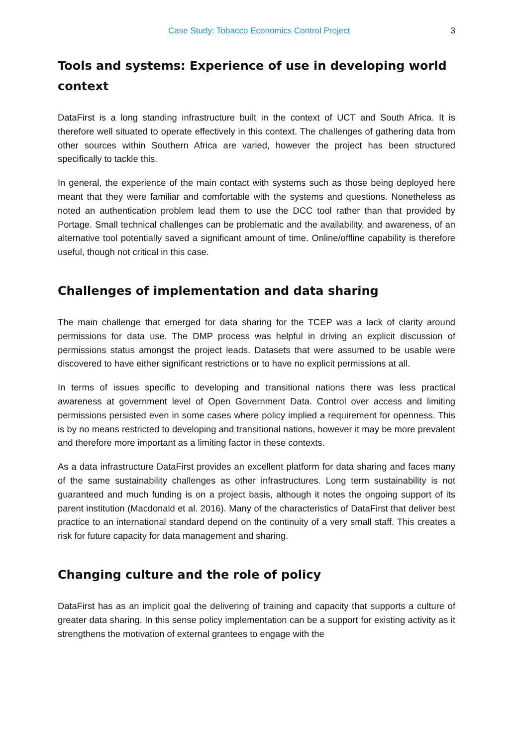Case Study: Tobacco Economics Control Project 3
Tools and systems: Experience of use in developing world context
DataFirst is a long standing infrastructure built in the context of UCT and South Africa. It is therefore well situated to operate effectively in this context. The challenges of gathering data from other sources within Southern Africa are varied, however the project has been structured specifically to tackle this.
In general, the experience of the main contact with systems such as those being deployed here meant that they were familiar and comfortable with the systems and questions. Nonetheless as noted an authentication problem lead them to use the DCC tool rather than that provided by Portage. Small technical challenges can be problematic and the availability, and awareness, of an alternative tool potentially saved a significant amount of time. Online/offline capability is therefore useful, though not critical in this case.
Challenges of implementation and data sharing
The main challenge that emerged for data sharing for the TCEP was a lack of clarity around permissions for data use. The DMP process was helpful in driving an explicit discussion of permissions status amongst the project leads. Datasets that were assumed to be usable were discovered to have either significant restrictions or to have no explicit permissions at all.
In terms of issues specific to developing and transitional nations there was less practical awareness at government level of Open Government Data. Control over access and limiting permissions persisted even in some cases where policy implied a requirement for openness. This is by no means restricted to developing and transitional nations, however it may be more prevalent and therefore more important as a limiting factor in these contexts.
As a data infrastructure DataFirst provides an excellent platform for data sharing and faces many of the same sustainability challenges as other infrastructures. Long term sustainability is not guaranteed and much funding is on a project basis, although it notes the ongoing support of its parent institution (Macdonald et al. 2016). Many of the characteristics of DataFirst that deliver best practice to an international standard depend on the continuity of a very small staff. This creates a risk for future capacity for data management and sharing.
Changing culture and the role of policy
DataFirst has as an implicit goal the delivering of training and capacity that supports a culture of greater data sharing. In this sense policy implementation can be a support for existing activity as it strengthens the motivation of external grantees to engage with the